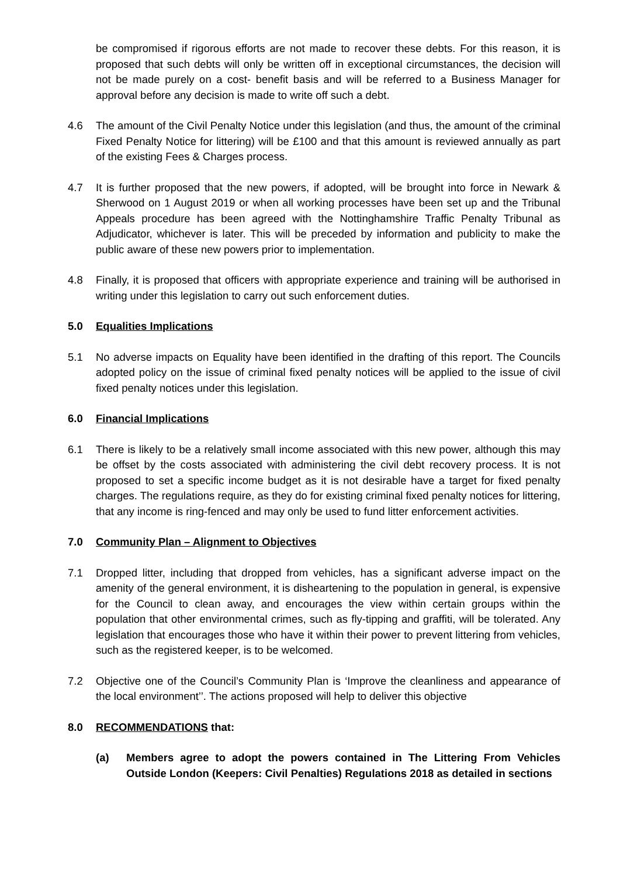be compromised if rigorous efforts are not made to recover these debts. For this reason, it is proposed that such debts will only be written off in exceptional circumstances, the decision will not be made purely on a cost- benefit basis and will be referred to a Business Manager for approval before any decision is made to write off such a debt.
4.6 The amount of the Civil Penalty Notice under this legislation (and thus, the amount of the criminal Fixed Penalty Notice for littering) will be £100 and that this amount is reviewed annually as part of the existing Fees & Charges process.
4.7 It is further proposed that the new powers, if adopted, will be brought into force in Newark & Sherwood on 1 August 2019 or when all working processes have been set up and the Tribunal Appeals procedure has been agreed with the Nottinghamshire Traffic Penalty Tribunal as Adjudicator, whichever is later. This will be preceded by information and publicity to make the public aware of these new powers prior to implementation.
4.8 Finally, it is proposed that officers with appropriate experience and training will be authorised in writing under this legislation to carry out such enforcement duties.
5.0 Equalities Implications
5.1 No adverse impacts on Equality have been identified in the drafting of this report. The Councils adopted policy on the issue of criminal fixed penalty notices will be applied to the issue of civil fixed penalty notices under this legislation.
6.0 Financial Implications
6.1 There is likely to be a relatively small income associated with this new power, although this may be offset by the costs associated with administering the civil debt recovery process. It is not proposed to set a specific income budget as it is not desirable have a target for fixed penalty charges. The regulations require, as they do for existing criminal fixed penalty notices for littering, that any income is ring-fenced and may only be used to fund litter enforcement activities.
7.0 Community Plan – Alignment to Objectives
7.1 Dropped litter, including that dropped from vehicles, has a significant adverse impact on the amenity of the general environment, it is disheartening to the population in general, is expensive for the Council to clean away, and encourages the view within certain groups within the population that other environmental crimes, such as fly-tipping and graffiti, will be tolerated. Any legislation that encourages those who have it within their power to prevent littering from vehicles, such as the registered keeper, is to be welcomed.
7.2 Objective one of the Council’s Community Plan is ‘Improve the cleanliness and appearance of the local environment’’. The actions proposed will help to deliver this objective
8.0 RECOMMENDATIONS that:
(a) Members agree to adopt the powers contained in The Littering From Vehicles Outside London (Keepers: Civil Penalties) Regulations 2018 as detailed in sections